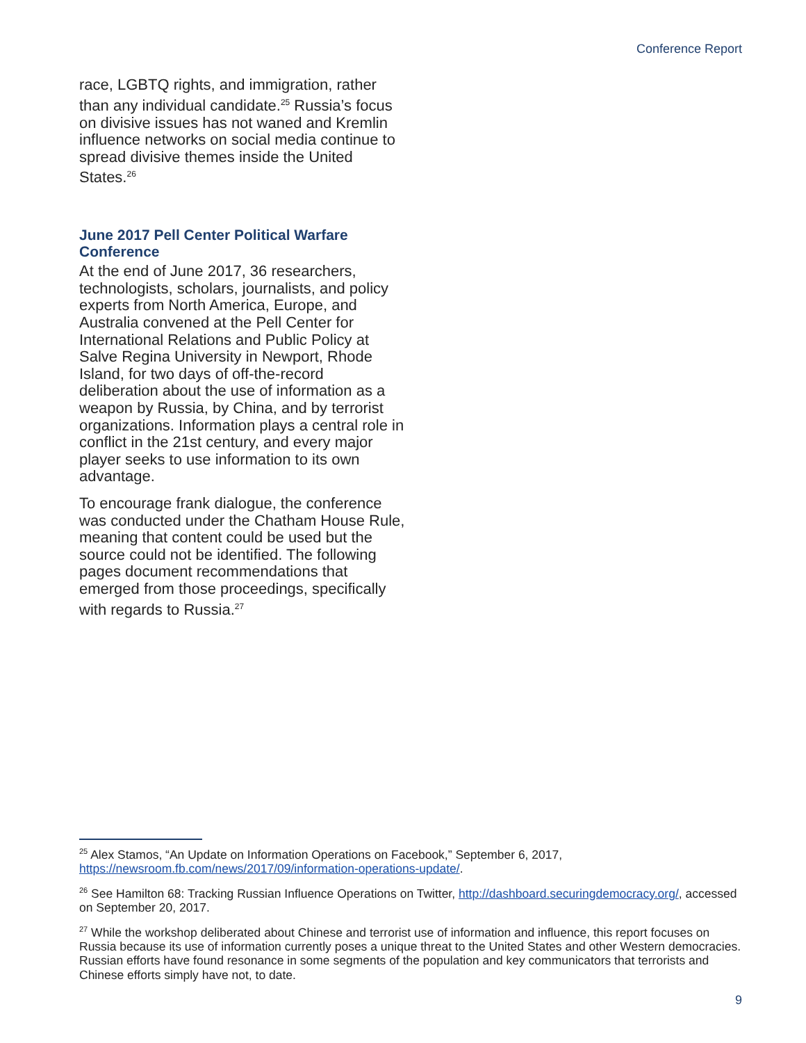Conference Report
race, LGBTQ rights, and immigration, rather than any individual candidate.<sup>25</sup> Russia’s focus on divisive issues has not waned and Kremlin influence networks on social media continue to spread divisive themes inside the United States.<sup>26</sup>
June 2017 Pell Center Political Warfare Conference
At the end of June 2017, 36 researchers, technologists, scholars, journalists, and policy experts from North America, Europe, and Australia convened at the Pell Center for International Relations and Public Policy at Salve Regina University in Newport, Rhode Island, for two days of off-the-record deliberation about the use of information as a weapon by Russia, by China, and by terrorist organizations. Information plays a central role in conflict in the 21st century, and every major player seeks to use information to its own advantage.
To encourage frank dialogue, the conference was conducted under the Chatham House Rule, meaning that content could be used but the source could not be identified. The following pages document recommendations that emerged from those proceedings, specifically with regards to Russia.<sup>27</sup>
<sup>25</sup> Alex Stamos, “An Update on Information Operations on Facebook,” September 6, 2017, https://newsroom.fb.com/news/2017/09/information-operations-update/.
<sup>26</sup> See Hamilton 68: Tracking Russian Influence Operations on Twitter, http://dashboard.securingdemocracy.org/, accessed on September 20, 2017.
<sup>27</sup> While the workshop deliberated about Chinese and terrorist use of information and influence, this report focuses on Russia because its use of information currently poses a unique threat to the United States and other Western democracies. Russian efforts have found resonance in some segments of the population and key communicators that terrorists and Chinese efforts simply have not, to date.
9